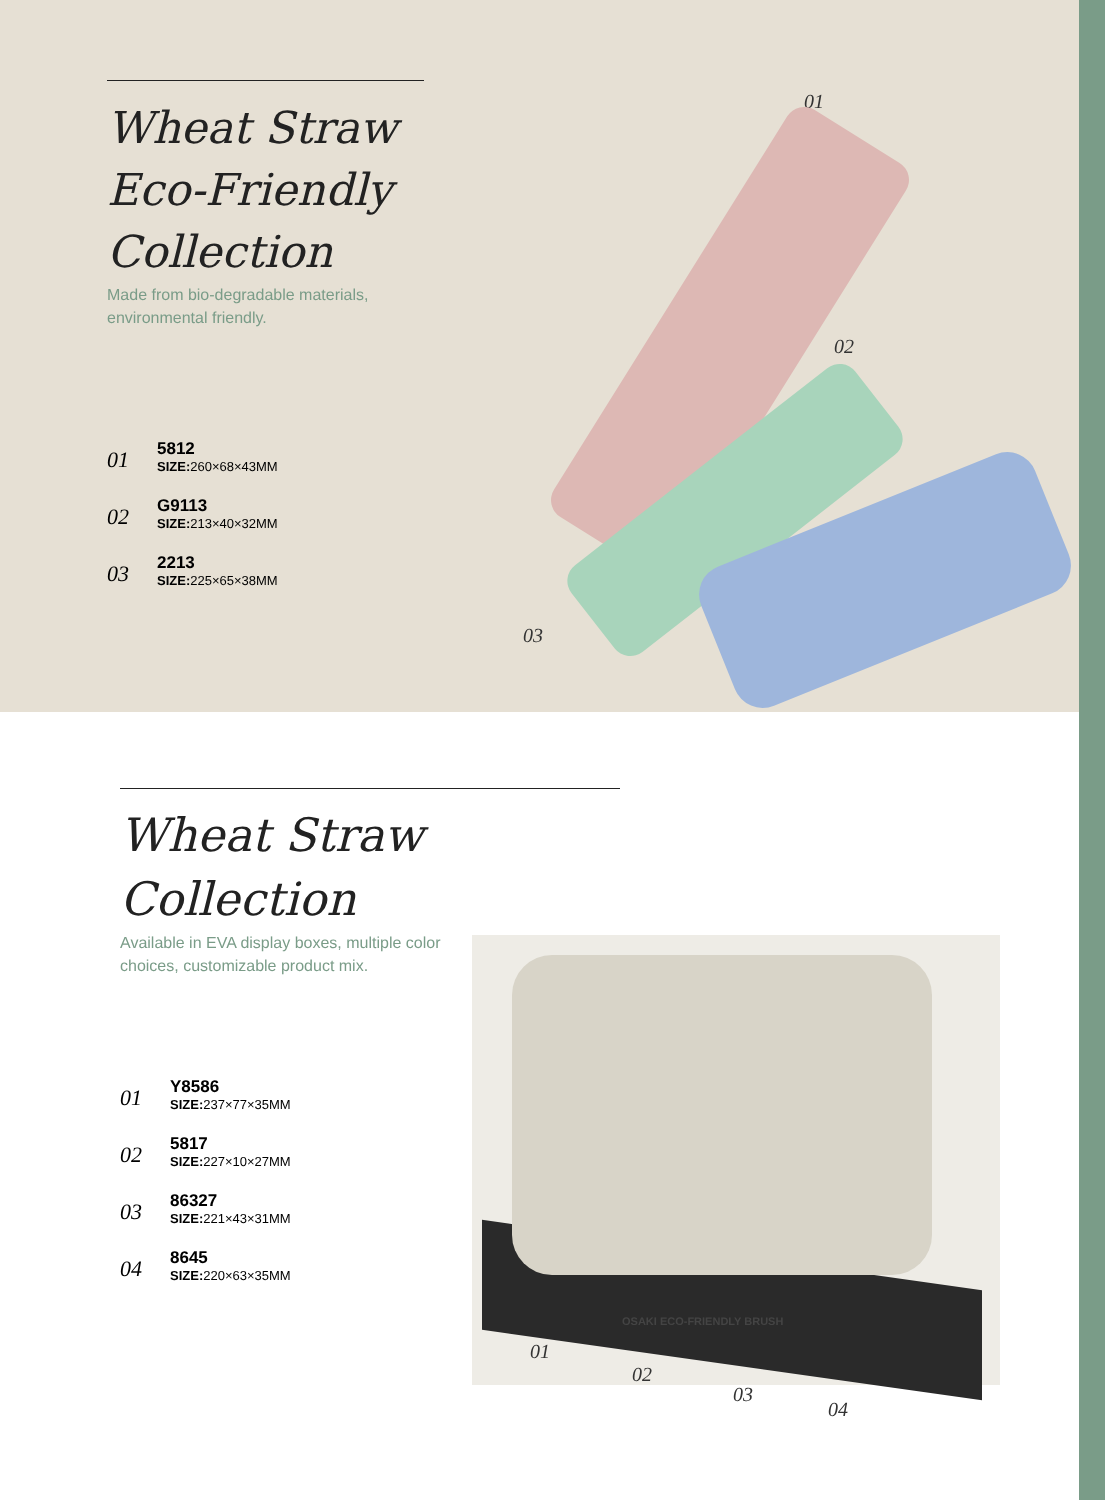Wheat Straw Eco-Friendly Collection
Made from bio-degradable materials, environmental friendly.
01
5812
SIZE: 260×68×43MM
02
G9113
SIZE: 213×40×32MM
03
2213
SIZE: 225×65×38MM
01
02
03
Wheat Straw Collection
Available in EVA display boxes, multiple color choices, customizable product mix.
01
Y8586
SIZE: 237×77×35MM
02
5817
SIZE: 227×10×27MM
03
86327
SIZE: 221×43×31MM
04
8645
SIZE: 220×63×35MM
OSAKI ECO-FRIENDLY BRUSH
01
02
03
04